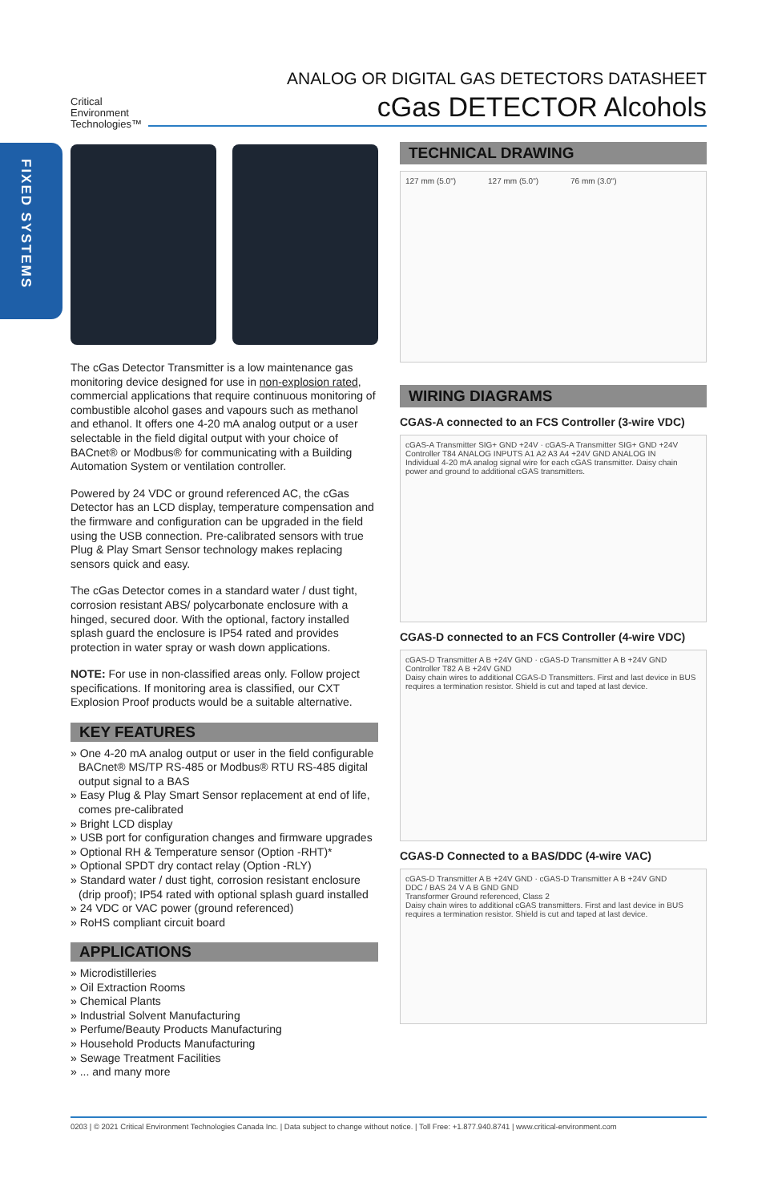Critical
Environment
Technologies™
ANALOG OR DIGITAL GAS DETECTORS DATASHEET
cGas DETECTOR Alcohols
FIXED SYSTEMS
The cGas Detector Transmitter is a low maintenance gas monitoring device designed for use in non-explosion rated, commercial applications that require continuous monitoring of combustible alcohol gases and vapours such as methanol and ethanol. It offers one 4-20 mA analog output or a user selectable in the field digital output with your choice of BACnet® or Modbus® for communicating with a Building Automation System or ventilation controller.
Powered by 24 VDC or ground referenced AC, the cGas Detector has an LCD display, temperature compensation and the firmware and configuration can be upgraded in the field using the USB connection. Pre-calibrated sensors with true Plug & Play Smart Sensor technology makes replacing sensors quick and easy.
The cGas Detector comes in a standard water / dust tight, corrosion resistant ABS/ polycarbonate enclosure with a hinged, secured door. With the optional, factory installed splash guard the enclosure is IP54 rated and provides protection in water spray or wash down applications.
NOTE: For use in non-classified areas only. Follow project specifications. If monitoring area is classified, our CXT Explosion Proof products would be a suitable alternative.
KEY FEATURES
» One 4-20 mA analog output or user in the field configurable BACnet® MS/TP RS-485 or Modbus® RTU RS-485 digital output signal to a BAS
» Easy Plug & Play Smart Sensor replacement at end of life, comes pre-calibrated
» Bright LCD display
» USB port for configuration changes and firmware upgrades
» Optional RH & Temperature sensor (Option -RHT)*
» Optional SPDT dry contact relay (Option -RLY)
» Standard water / dust tight, corrosion resistant enclosure (drip proof); IP54 rated with optional splash guard installed
» 24 VDC or VAC power (ground referenced)
» RoHS compliant circuit board
APPLICATIONS
» Microdistilleries
» Oil Extraction Rooms
» Chemical Plants
» Industrial Solvent Manufacturing
» Perfume/Beauty Products Manufacturing
» Household Products Manufacturing
» Sewage Treatment Facilities
» ... and many more
TECHNICAL DRAWING
127 mm (5.0") 127 mm (5.0") 76 mm (3.0")
WIRING DIAGRAMS
CGAS-A connected to an FCS Controller (3-wire VDC)
cGAS-A Transmitter SIG+ GND +24V · cGAS-A Transmitter SIG+ GND +24V
Controller T84 ANALOG INPUTS A1 A2 A3 A4 +24V GND ANALOG IN
Individual 4-20 mA analog signal wire for each cGAS transmitter. Daisy chain power and ground to additional cGAS transmitters.
CGAS-D connected to an FCS Controller (4-wire VDC)
cGAS-D Transmitter A B +24V GND · cGAS-D Transmitter A B +24V GND
Controller T82 A B +24V GND
Daisy chain wires to additional CGAS-D Transmitters. First and last device in BUS requires a termination resistor. Shield is cut and taped at last device.
CGAS-D Connected to a BAS/DDC (4-wire VAC)
cGAS-D Transmitter A B +24V GND · cGAS-D Transmitter A B +24V GND
DDC / BAS 24 V A B GND GND
Transformer Ground referenced, Class 2
Daisy chain wires to additional cGAS transmitters. First and last device in BUS requires a termination resistor. Shield is cut and taped at last device.
0203 | © 2021 Critical Environment Technologies Canada Inc. | Data subject to change without notice. | Toll Free: +1.877.940.8741 | www.critical-environment.com